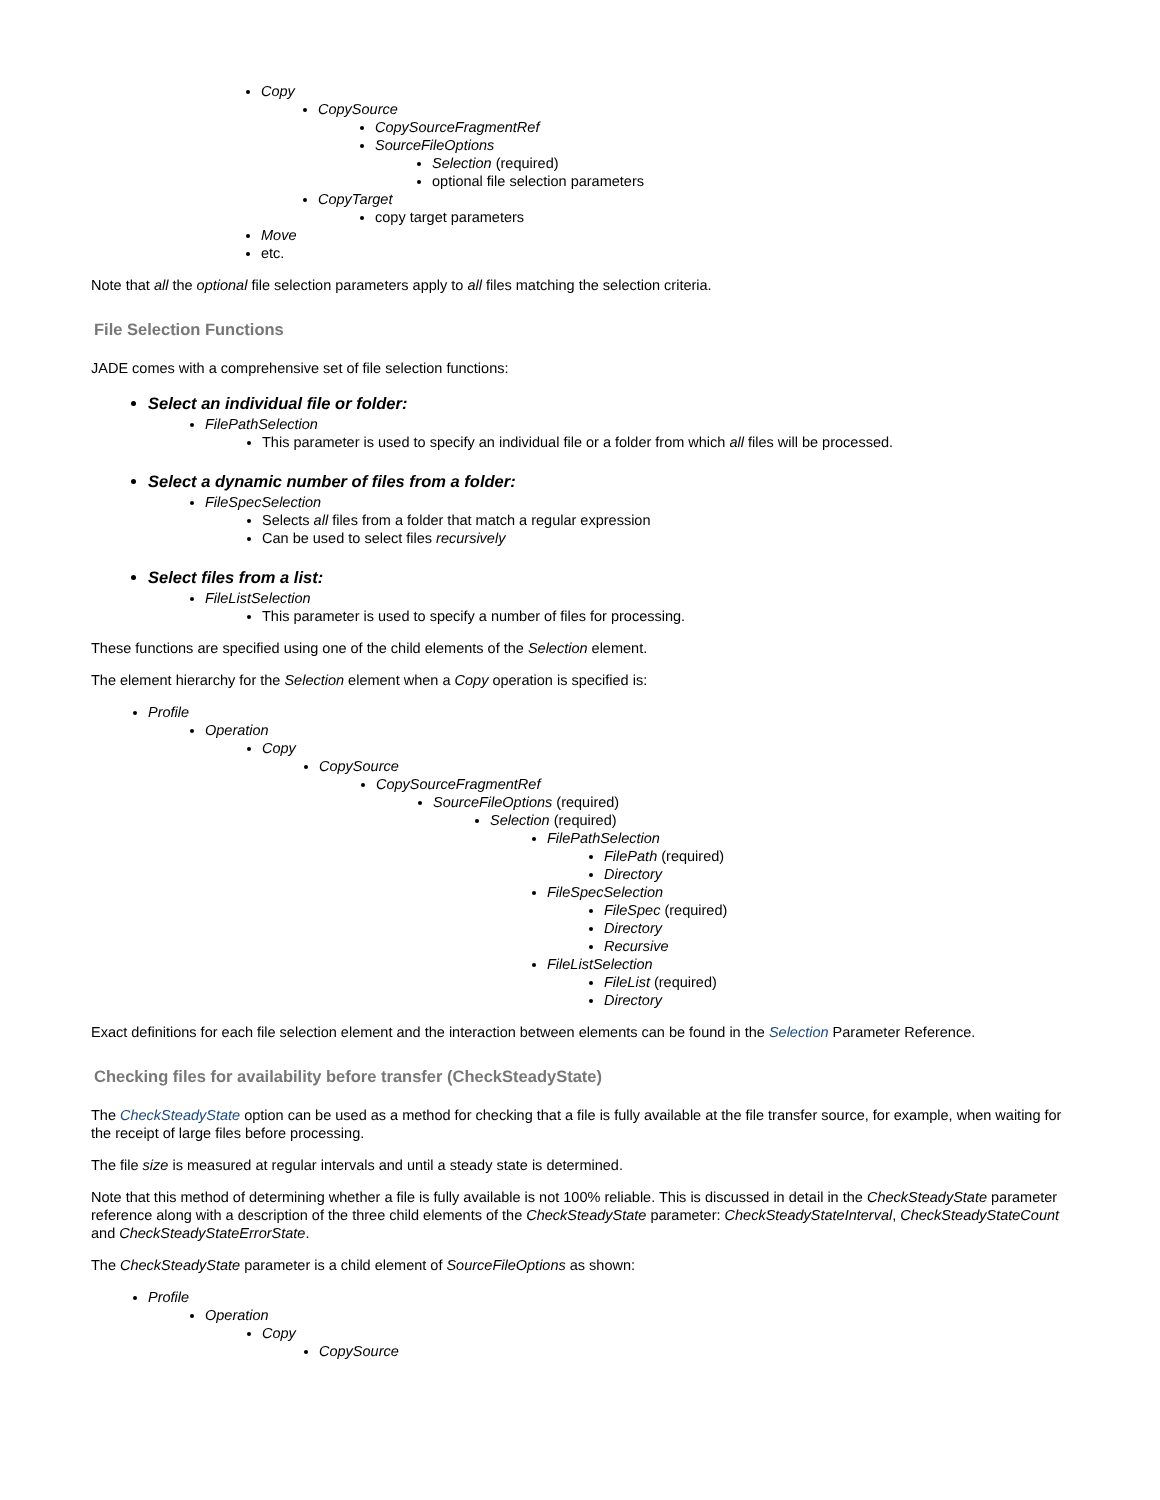Copy
CopySource
CopySourceFragmentRef
SourceFileOptions
Selection (required)
optional file selection parameters
CopyTarget
copy target parameters
Move
etc.
Note that all the optional file selection parameters apply to all files matching the selection criteria.
File Selection Functions
JADE comes with a comprehensive set of file selection functions:
Select an individual file or folder:
FilePathSelection
This parameter is used to specify an individual file or a folder from which all files will be processed.
Select a dynamic number of files from a folder:
FileSpecSelection
Selects all files from a folder that match a regular expression
Can be used to select files recursively
Select files from a list:
FileListSelection
This parameter is used to specify a number of files for processing.
These functions are specified using one of the child elements of the Selection element.
The element hierarchy for the Selection element when a Copy operation is specified is:
Profile
Operation
Copy
CopySource
CopySourceFragmentRef
SourceFileOptions (required)
Selection (required)
FilePathSelection
FilePath (required)
Directory
FileSpecSelection
FileSpec (required)
Directory
Recursive
FileListSelection
FileList (required)
Directory
Exact definitions for each file selection element and the interaction between elements can be found in the Selection Parameter Reference.
Checking files for availability before transfer (CheckSteadyState)
The CheckSteadyState option can be used as a method for checking that a file is fully available at the file transfer source, for example, when waiting for the receipt of large files before processing.
The file size is measured at regular intervals and until a steady state is determined.
Note that this method of determining whether a file is fully available is not 100% reliable. This is discussed in detail in the CheckSteadyState parameter reference along with a description of the three child elements of the CheckSteadyState parameter: CheckSteadyStateInterval, CheckSteadyStateCount and CheckSteadyStateErrorState.
The CheckSteadyState parameter is a child element of SourceFileOptions as shown:
Profile
Operation
Copy
CopySource